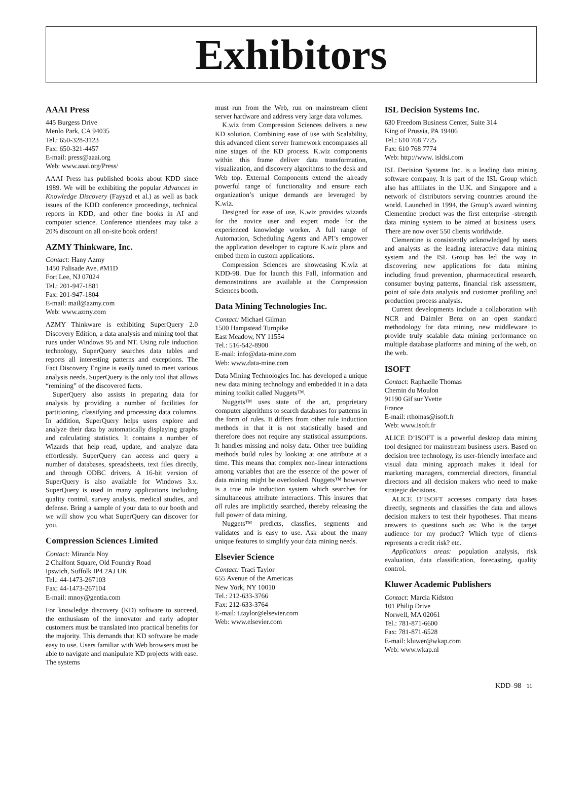Exhibitors
AAAI Press
445 Burgess Drive
Menlo Park, CA 94035
Tel.: 650-328-3123
Fax: 650-321-4457
E-mail: press@aaai.org
Web: www.aaai.org/Press/
AAAI Press has published books about KDD since 1989. We will be exhibiting the popular Advances in Knowledge Discovery (Fayyad et al.) as well as back issues of the KDD conference proceedings, technical reports in KDD, and other fine books in AI and computer science. Conference attendees may take a 20% discount on all on-site book orders!
AZMY Thinkware, Inc.
Contact: Hany Azmy
1450 Palisade Ave. #M1D
Fort Lee, NJ 07024
Tel.: 201-947-1881
Fax: 201-947-1804
E-mail: mail@azmy.com
Web: www.azmy.com
AZMY Thinkware is exhibiting SuperQuery 2.0 Discovery Edition, a data analysis and mining tool that runs under Windows 95 and NT. Using rule induction technology, SuperQuery searches data tables and reports all interesting patterns and exceptions. The Fact Discovery Engine is easily tuned to meet various analysis needs. SuperQuery is the only tool that allows “remining” of the discovered facts.
SuperQuery also assists in preparing data for analysis by providing a number of facilities for partitioning, classifying and processing data columns. In addition, SuperQuery helps users explore and analyze their data by automatically displaying graphs and calculating statistics. It contains a number of Wizards that help read, update, and analyze data effortlessly. SuperQuery can access and query a number of databases, spreadsheets, text files directly, and through ODBC drivers. A 16-bit version of SuperQuery is also available for Windows 3.x. SuperQuery is used in many applications including quality control, survey analysis, medical studies, and defense. Bring a sample of your data to our booth and we will show you what SuperQuery can discover for you.
Compression Sciences Limited
Contact: Miranda Noy
2 Chalfont Square, Old Foundry Road
Ipswich, Suffolk IP4 2AJ UK
Tel.: 44-1473-267103
Fax: 44-1473-267104
E-mail: mnoy@gentia.com
For knowledge discovery (KD) software to succeed, the enthusiasm of the innovator and early adopter customers must be translated into practical benefits for the majority. This demands that KD software be made easy to use. Users familiar with Web browsers must be able to navigate and manipulate KD projects with ease. The systems
must run from the Web, run on mainstream client server hardware and address very large data volumes.
K.wiz from Compression Sciences delivers a new KD solution. Combining ease of use with Scalability, this advanced client server framework encompasses all nine stages of the KD process. K.wiz components within this frame deliver data transformation, visualization, and discovery algorithms to the desk and Web top. External Components extend the already powerful range of functionality and ensure each organization’s unique demands are leveraged by K.wiz.
Designed for ease of use, K.wiz provides wizards for the novice user and expert mode for the experienced knowledge worker. A full range of Automation, Scheduling Agents and API’s empower the application developer to capture K.wiz plans and embed them in custom applications.
Compression Sciences are showcasing K.wiz at KDD-98. Due for launch this Fall, information and demonstrations are available at the Compression Sciences booth.
Data Mining Technologies Inc.
Contact: Michael Gilman
1500 Hampstead Turnpike
East Meadow, NY 11554
Tel.: 516-542-8900
E-mail: info@data-mine.com
Web: www.data-mine.com
Data Mining Technologies Inc. has developed a unique new data mining technology and embedded it in a data mining toolkit called Nuggets™.
Nuggets™ uses state of the art, proprietary computer algorithms to search databases for patterns in the form of rules. It differs from other rule induction methods in that it is not statistically based and therefore does not require any statistical assumptions. It handles missing and noisy data. Other tree building methods build rules by looking at one attribute at a time. This means that complex non-linear interactions among variables that are the essence of the power of data mining might be overlooked. Nuggets™ however is a true rule induction system which searches for simultaneous attribute interactions. This insures that all rules are implicitly searched, thereby releasing the full power of data mining.
Nuggets™ predicts, classfies, segments and validates and is easy to use. Ask about the many unique features to simplify your data mining needs.
Elsevier Science
Contact: Traci Taylor
655 Avenue of the Americas
New York, NY 10010
Tel.: 212-633-3766
Fax: 212-633-3764
E-mail: t.taylor@elsevier.com
Web: www.elsevier.com
ISL Decision Systems Inc.
630 Freedom Business Center, Suite 314
King of Prussia, PA 19406
Tel.: 610 768 7725
Fax: 610 768 7774
Web: http://www. isldsi.com
ISL Decision Systems Inc. is a leading data mining software company. It is part of the ISL Group which also has affiliates in the U.K. and Singapore and a network of distributors serving countries around the world. Launched in 1994, the Group’s award winning Clementine product was the first enterprise -strength data mining system to be aimed at business users. There are now over 550 clients worldwide.
Clementine is consistently acknowledged by users and analysts as the leading interactive data mining system and the ISL Group has led the way in discovering new applications for data mining including fraud prevention, pharmaceutical research, consumer buying patterns, financial risk assessment, point of sale data analysis and customer profiling and production process analysis.
Current developments include a collaboration with NCR and Daimler Benz on an open standard methodology for data mining, new middleware to provide truly scalable data mining performance on multiple database platforms and mining of the web, on the web.
ISOFT
Contact: Raphaelle Thomas
Chemin du Moulon
91190 Gif sur Yvette
France
E-mail: rthomas@isoft.fr
Web: www.isoft.fr
ALICE D’ISOFT is a powerful desktop data mining tool designed for mainstream business users. Based on decision tree technology, its user-friendly interface and visual data mining approach makes it ideal for marketing managers, commercial directors, financial directors and all decision makers who need to make strategic decisions.
ALICE D’ISOFT accesses company data bases directly, segments and classifies the data and allows decision makers to test their hypotheses. That means answers to questions such as: Who is the target audience for my product? Which type of clients represents a credit risk? etc.
Applications areas: population analysis, risk evaluation, data classification, forecasting, quality control.
Kluwer Academic Publishers
Contact: Marcia Kidston
101 Philip Drive
Norwell, MA 02061
Tel.: 781-871-6600
Fax: 781-871-6528
E-mail: kluwer@wkap.com
Web: www.wkap.nl
KDD–98 11